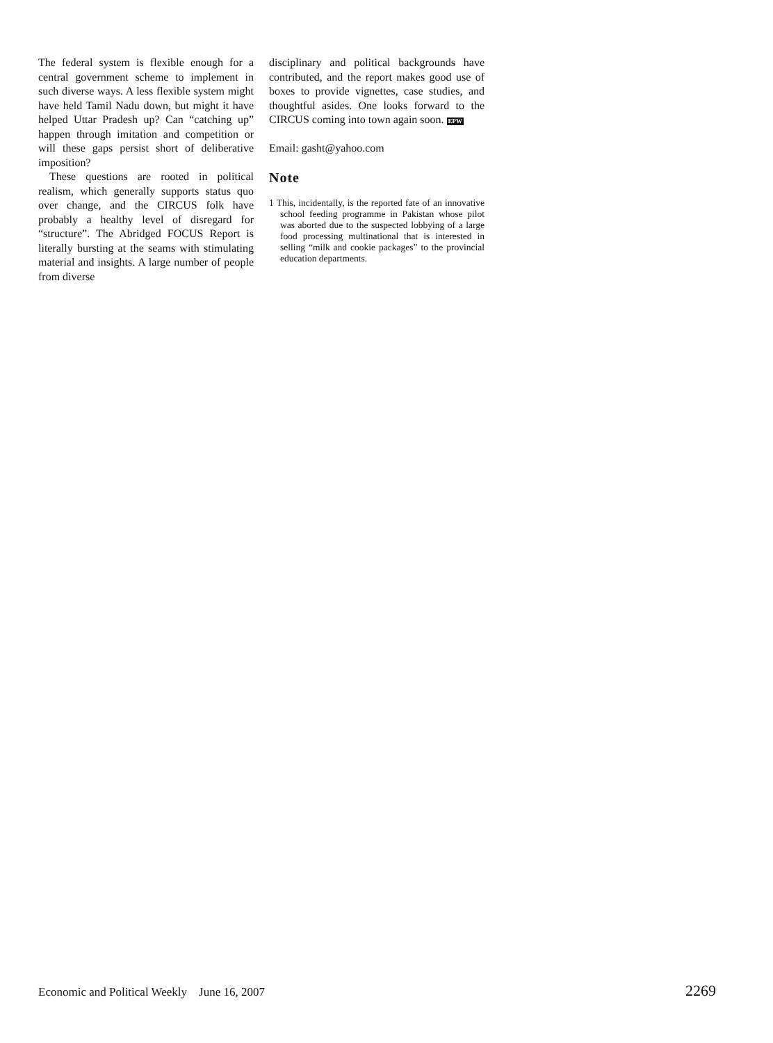The federal system is flexible enough for a central government scheme to implement in such diverse ways. A less flexible system might have held Tamil Nadu down, but might it have helped Uttar Pradesh up? Can “catching up” happen through imitation and competition or will these gaps persist short of deliberative imposition?
These questions are rooted in political realism, which generally supports status quo over change, and the CIRCUS folk have probably a healthy level of disregard for “structure”. The Abridged FOCUS Report is literally bursting at the seams with stimulating material and insights. A large number of people from diverse
disciplinary and political backgrounds have contributed, and the report makes good use of boxes to provide vignettes, case studies, and thoughtful asides. One looks forward to the CIRCUS coming into town again soon. EPW
Email: gasht@yahoo.com
Note
1 This, incidentally, is the reported fate of an innovative school feeding programme in Pakistan whose pilot was aborted due to the suspected lobbying of a large food processing multinational that is interested in selling “milk and cookie packages” to the provincial education departments.
Economic and Political Weekly June 16, 2007 2269